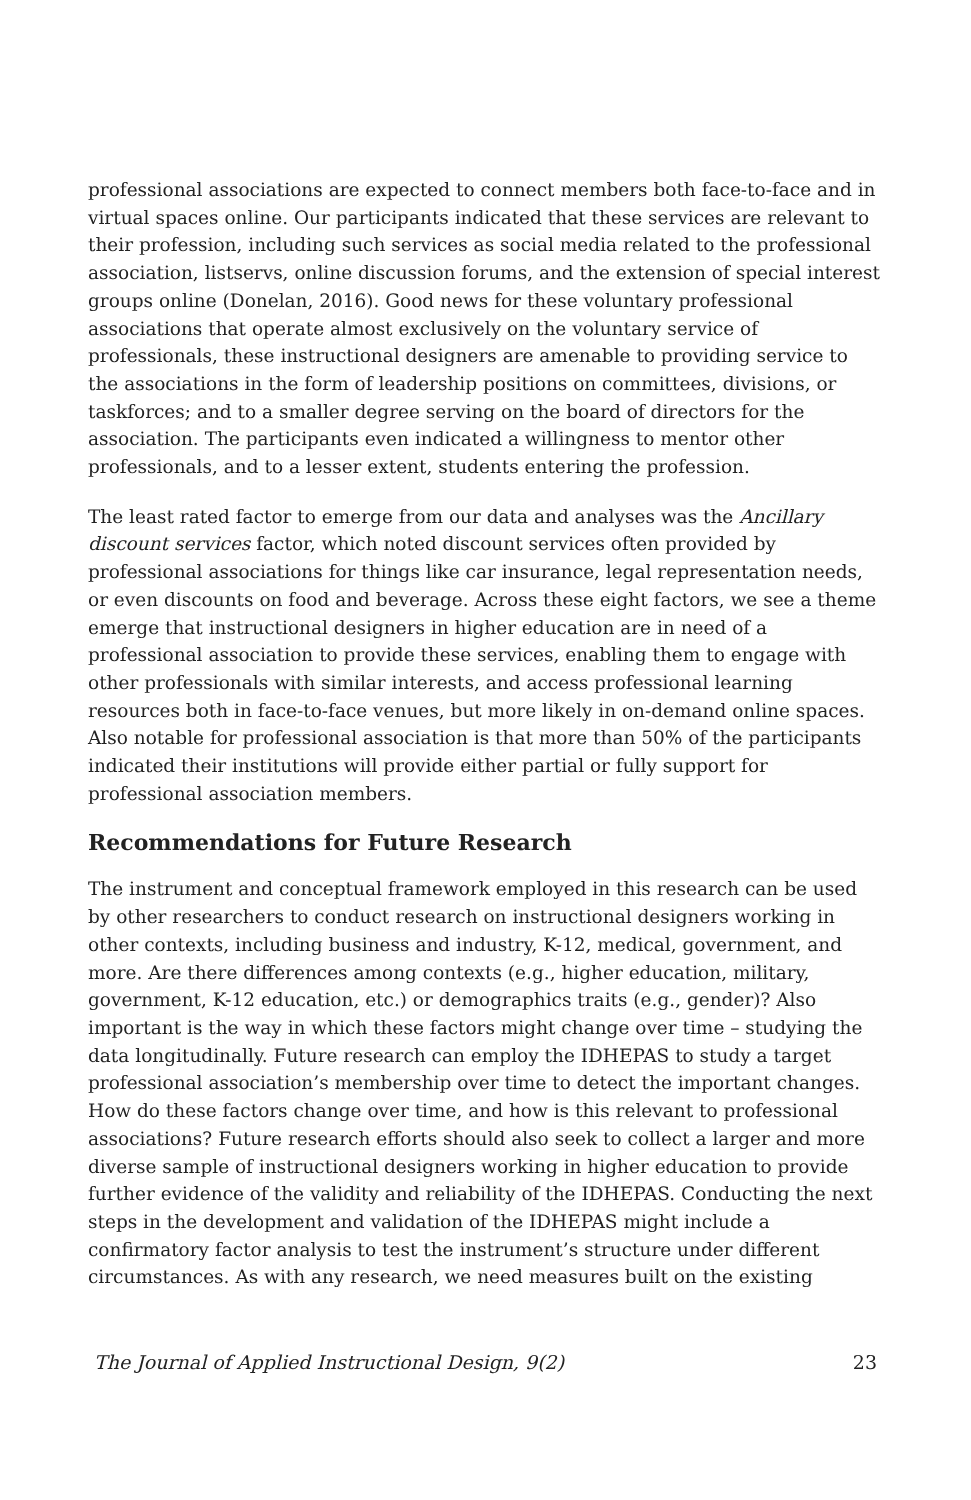professional associations are expected to connect members both face-to-face and in virtual spaces online. Our participants indicated that these services are relevant to their profession, including such services as social media related to the professional association, listservs, online discussion forums, and the extension of special interest groups online (Donelan, 2016). Good news for these voluntary professional associations that operate almost exclusively on the voluntary service of professionals, these instructional designers are amenable to providing service to the associations in the form of leadership positions on committees, divisions, or taskforces; and to a smaller degree serving on the board of directors for the association. The participants even indicated a willingness to mentor other professionals, and to a lesser extent, students entering the profession.
The least rated factor to emerge from our data and analyses was the Ancillary discount services factor, which noted discount services often provided by professional associations for things like car insurance, legal representation needs, or even discounts on food and beverage. Across these eight factors, we see a theme emerge that instructional designers in higher education are in need of a professional association to provide these services, enabling them to engage with other professionals with similar interests, and access professional learning resources both in face-to-face venues, but more likely in on-demand online spaces. Also notable for professional association is that more than 50% of the participants indicated their institutions will provide either partial or fully support for professional association members.
Recommendations for Future Research
The instrument and conceptual framework employed in this research can be used by other researchers to conduct research on instructional designers working in other contexts, including business and industry, K-12, medical, government, and more. Are there differences among contexts (e.g., higher education, military, government, K-12 education, etc.) or demographics traits (e.g., gender)? Also important is the way in which these factors might change over time – studying the data longitudinally. Future research can employ the IDHEPAS to study a target professional association’s membership over time to detect the important changes. How do these factors change over time, and how is this relevant to professional associations? Future research efforts should also seek to collect a larger and more diverse sample of instructional designers working in higher education to provide further evidence of the validity and reliability of the IDHEPAS. Conducting the next steps in the development and validation of the IDHEPAS might include a confirmatory factor analysis to test the instrument’s structure under different circumstances. As with any research, we need measures built on the existing
The Journal of Applied Instructional Design, 9(2) 23